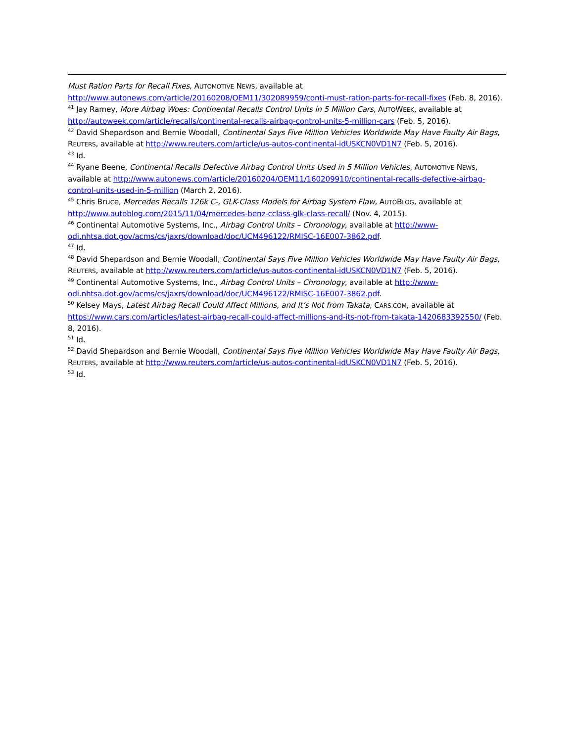Must Ration Parts for Recall Fixes, AUTOMOTIVE NEWS, available at http://www.autonews.com/article/20160208/OEM11/302089959/conti-must-ration-parts-for-recall-fixes (Feb. 8, 2016).
<sup>41</sup> Jay Ramey, More Airbag Woes: Continental Recalls Control Units in 5 Million Cars, AUTOWEEK, available at http://autoweek.com/article/recalls/continental-recalls-airbag-control-units-5-million-cars (Feb. 5, 2016).
<sup>42</sup> David Shepardson and Bernie Woodall, Continental Says Five Million Vehicles Worldwide May Have Faulty Air Bags, REUTERS, available at http://www.reuters.com/article/us-autos-continental-idUSKCN0VD1N7 (Feb. 5, 2016).
<sup>43</sup> Id.
<sup>44</sup> Ryane Beene, Continental Recalls Defective Airbag Control Units Used in 5 Million Vehicles, AUTOMOTIVE NEWS, available at http://www.autonews.com/article/20160204/OEM11/160209910/continental-recalls-defective-airbag-control-units-used-in-5-million (March 2, 2016).
<sup>45</sup> Chris Bruce, Mercedes Recalls 126k C-, GLK-Class Models for Airbag System Flaw, AUTOBLOG, available at http://www.autoblog.com/2015/11/04/mercedes-benz-cclass-glk-class-recall/ (Nov. 4, 2015).
<sup>46</sup> Continental Automotive Systems, Inc., Airbag Control Units – Chronology, available at http://www-odi.nhtsa.dot.gov/acms/cs/jaxrs/download/doc/UCM496122/RMISC-16E007-3862.pdf.
<sup>47</sup> Id.
<sup>48</sup> David Shepardson and Bernie Woodall, Continental Says Five Million Vehicles Worldwide May Have Faulty Air Bags, REUTERS, available at http://www.reuters.com/article/us-autos-continental-idUSKCN0VD1N7 (Feb. 5, 2016).
<sup>49</sup> Continental Automotive Systems, Inc., Airbag Control Units – Chronology, available at http://www-odi.nhtsa.dot.gov/acms/cs/jaxrs/download/doc/UCM496122/RMISC-16E007-3862.pdf.
<sup>50</sup> Kelsey Mays, Latest Airbag Recall Could Affect Millions, and It’s Not from Takata, CARS.COM, available at https://www.cars.com/articles/latest-airbag-recall-could-affect-millions-and-its-not-from-takata-1420683392550/ (Feb. 8, 2016).
<sup>51</sup> Id.
<sup>52</sup> David Shepardson and Bernie Woodall, Continental Says Five Million Vehicles Worldwide May Have Faulty Air Bags, REUTERS, available at http://www.reuters.com/article/us-autos-continental-idUSKCN0VD1N7 (Feb. 5, 2016).
<sup>53</sup> Id.